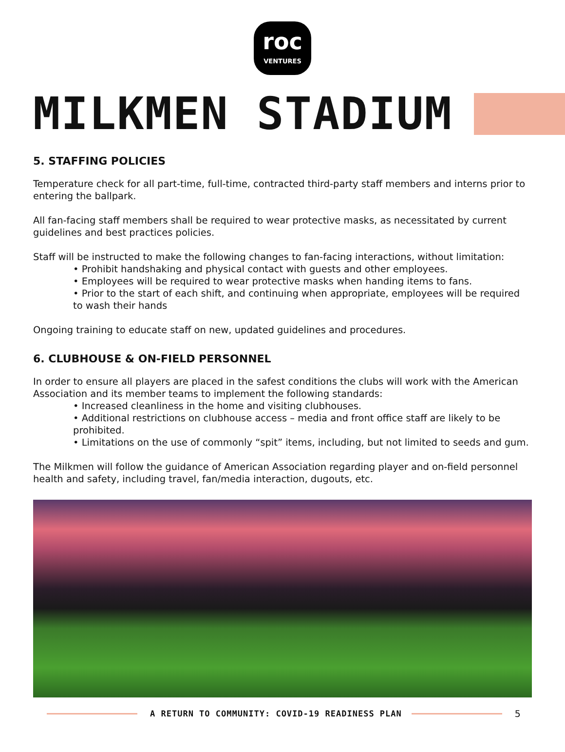roc
VENTURES
MILKMEN STADIUM
5. STAFFING POLICIES
Temperature check for all part-time, full-time, contracted third-party staff members and interns prior to entering the ballpark.
All fan-facing staff members shall be required to wear protective masks, as necessitated by current guidelines and best practices policies.
Staff will be instructed to make the following changes to fan-facing interactions, without limitation:
• Prohibit handshaking and physical contact with guests and other employees.
• Employees will be required to wear protective masks when handing items to fans.
• Prior to the start of each shift, and continuing when appropriate, employees will be required to wash their hands
Ongoing training to educate staff on new, updated guidelines and procedures.
6. CLUBHOUSE & ON-FIELD PERSONNEL
In order to ensure all players are placed in the safest conditions the clubs will work with the American Association and its member teams to implement the following standards:
• Increased cleanliness in the home and visiting clubhouses.
• Additional restrictions on clubhouse access – media and front office staff are likely to be prohibited.
• Limitations on the use of commonly “spit” items, including, but not limited to seeds and gum.
The Milkmen will follow the guidance of American Association regarding player and on-field personnel health and safety, including travel, fan/media interaction, dugouts, etc.
A RETURN TO COMMUNITY: COVID-19 READINESS PLAN
5